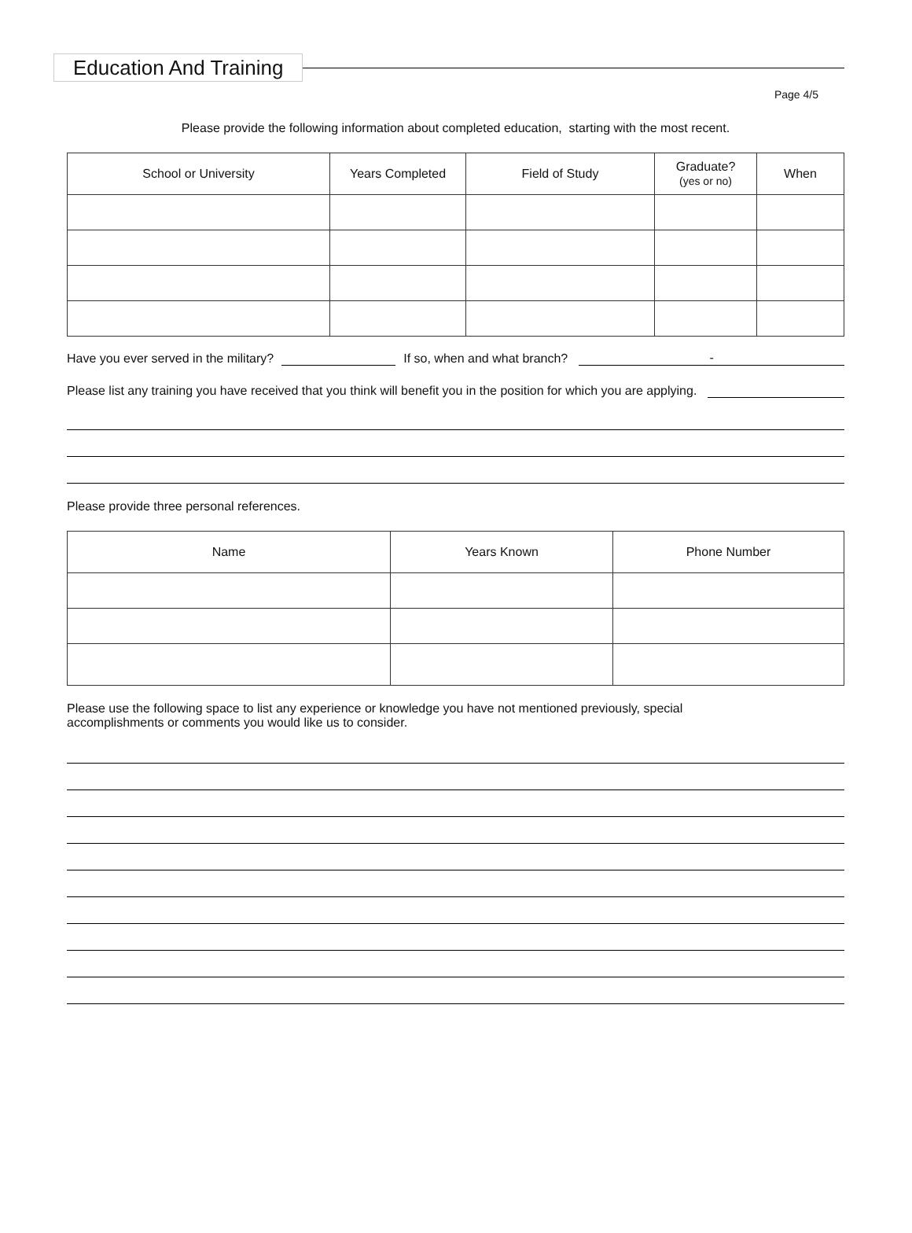Education And Training
Page 4/5
Please provide the following information about completed education, starting with the most recent.
| School or University | Years Completed | Field of Study | Graduate? (yes or no) | When |
| --- | --- | --- | --- | --- |
Have you ever served in the military? If so, when and what branch? -
Please list any training you have received that you think will benefit you in the position for which you are applying.
Please provide three personal references.
| Name | Years Known | Phone Number |
| --- | --- | --- |
Please use the following space to list any experience or knowledge you have not mentioned previously, special accomplishments or comments you would like us to consider.